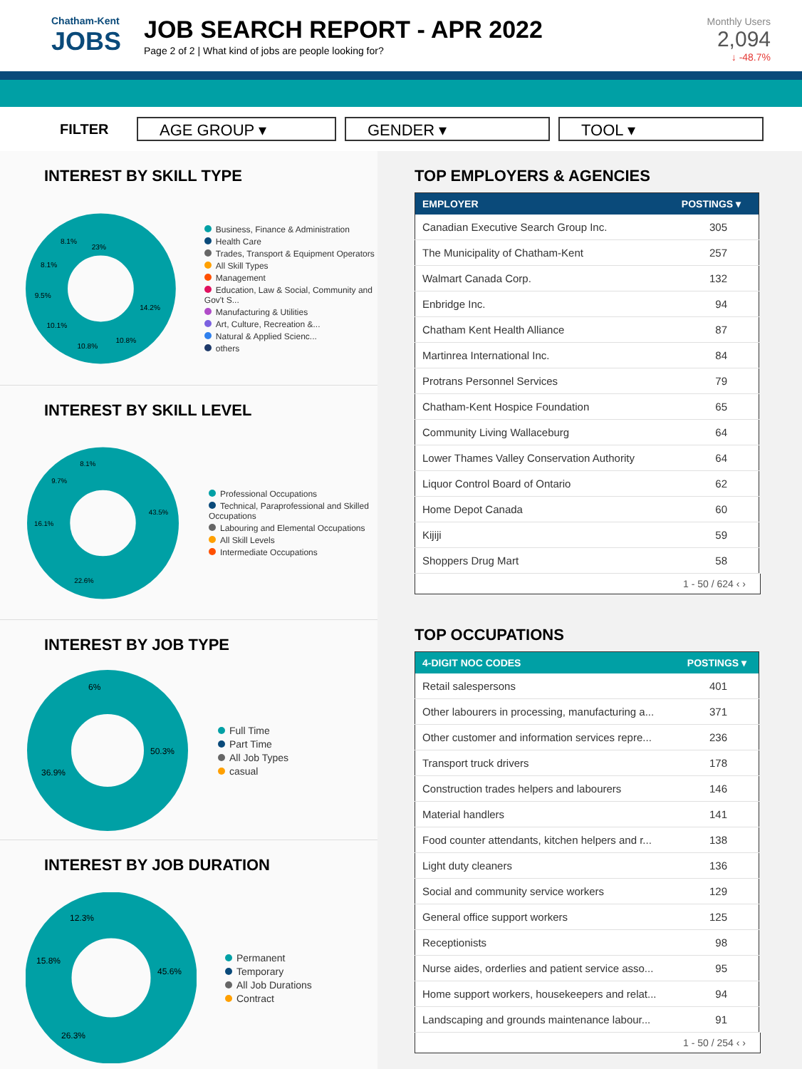Chatham-Kent
JOBS
JOB SEARCH REPORT - APR 2022
Page 2 of 2 | What kind of jobs are people looking for?
Monthly Users
2,094
↓ -48.7%
FILTER
AGE GROUP ▾ GENDER ▾ TOOL ▾
INTEREST BY SKILL TYPE
23%
14.2%
10.8%
10.8%
10.1%
9.5%
8.1%
8.1%
Business, Finance & Administration
Health Care
Trades, Transport & Equipment Operators
All Skill Types
Management
Education, Law & Social, Community and Gov't S...
Manufacturing & Utilities
Art, Culture, Recreation &...
Natural & Applied Scienc...
others
INTEREST BY SKILL LEVEL
43.5%
22.6%
16.1%
9.7%
8.1%
Professional Occupations
Technical, Paraprofessional and Skilled Occupations
Labouring and Elemental Occupations
All Skill Levels
Intermediate Occupations
INTEREST BY JOB TYPE
50.3%
36.9%
6%
Full Time
Part Time
All Job Types
casual
INTEREST BY JOB DURATION
45.6%
26.3%
15.8%
12.3%
Permanent
Temporary
All Job Durations
Contract
TOP EMPLOYERS & AGENCIES
| EMPLOYER | POSTINGS ▾ |
| --- | --- |
| Canadian Executive Search Group Inc. | 305 |
| The Municipality of Chatham-Kent | 257 |
| Walmart Canada Corp. | 132 |
| Enbridge Inc. | 94 |
| Chatham Kent Health Alliance | 87 |
| Martinrea International Inc. | 84 |
| Protrans Personnel Services | 79 |
| Chatham-Kent Hospice Foundation | 65 |
| Community Living Wallaceburg | 64 |
| Lower Thames Valley Conservation Authority | 64 |
| Liquor Control Board of Ontario | 62 |
| Home Depot Canada | 60 |
| Kijiji | 59 |
| Shoppers Drug Mart | 58 |
1 - 50 / 624 ‹ ›
TOP OCCUPATIONS
| 4-DIGIT NOC CODES | POSTINGS ▾ |
| --- | --- |
| Retail salespersons | 401 |
| Other labourers in processing, manufacturing a... | 371 |
| Other customer and information services repre... | 236 |
| Transport truck drivers | 178 |
| Construction trades helpers and labourers | 146 |
| Material handlers | 141 |
| Food counter attendants, kitchen helpers and r... | 138 |
| Light duty cleaners | 136 |
| Social and community service workers | 129 |
| General office support workers | 125 |
| Receptionists | 98 |
| Nurse aides, orderlies and patient service asso... | 95 |
| Home support workers, housekeepers and relat... | 94 |
| Landscaping and grounds maintenance labour... | 91 |
1 - 50 / 254 ‹ ›